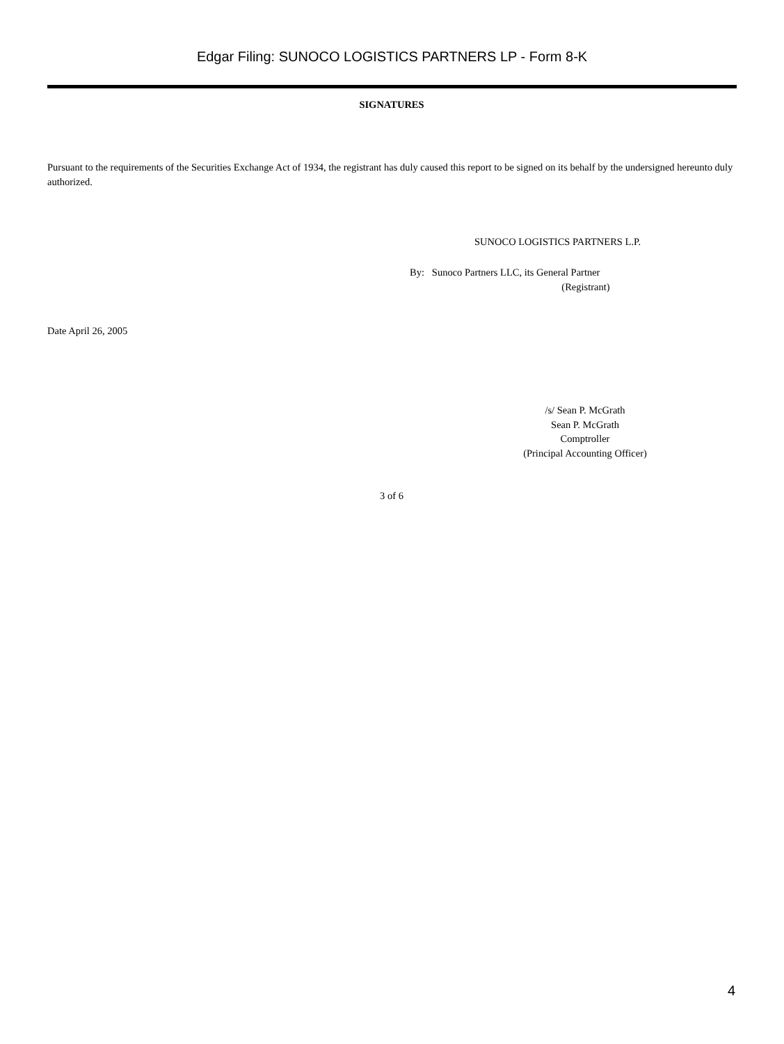Edgar Filing: SUNOCO LOGISTICS PARTNERS LP - Form 8-K
SIGNATURES
Pursuant to the requirements of the Securities Exchange Act of 1934, the registrant has duly caused this report to be signed on its behalf by the undersigned hereunto duly authorized.
SUNOCO LOGISTICS PARTNERS L.P.
By: Sunoco Partners LLC, its General Partner
(Registrant)
Date April 26, 2005
/s/ Sean P. McGrath
Sean P. McGrath
Comptroller
(Principal Accounting Officer)
3 of 6
4